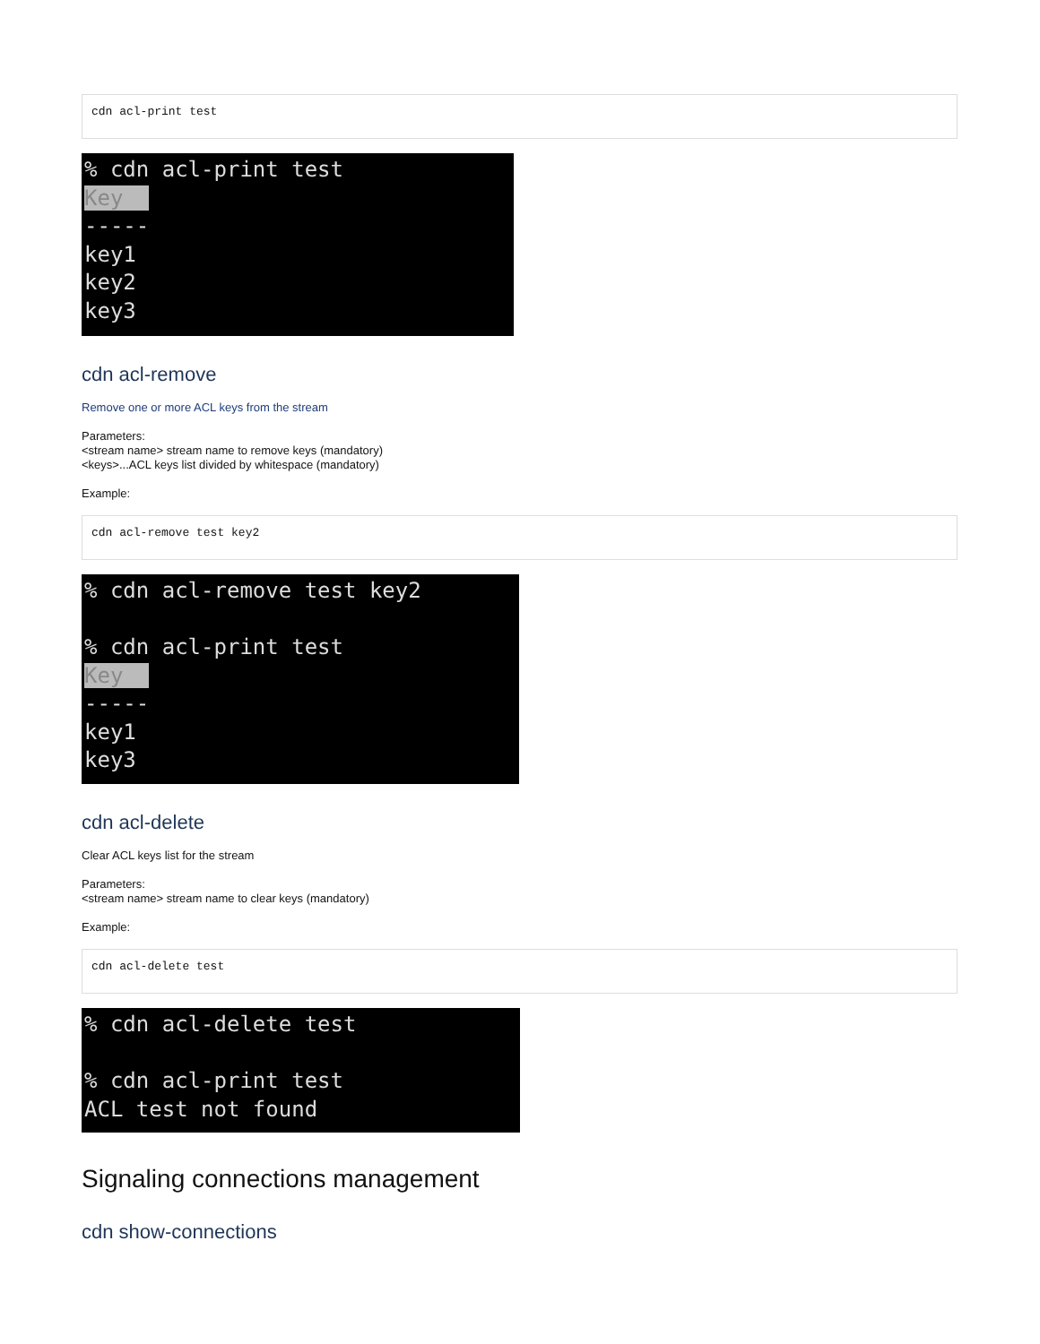cdn acl-print test
% cdn acl-print test Key ----- key1 key2 key3
cdn acl-remove
Remove one or more ACL keys from the stream
Parameters:
<stream name> stream name to remove keys (mandatory)
<keys>...ACL keys list divided by whitespace (mandatory)
Example:
cdn acl-remove test key2
% cdn acl-remove test key2 % cdn acl-print test Key ----- key1 key3
cdn acl-delete
Clear ACL keys list for the stream
Parameters:
<stream name> stream name to clear keys (mandatory)
Example:
cdn acl-delete test
% cdn acl-delete test % cdn acl-print test ACL test not found
Signaling connections management
cdn show-connections